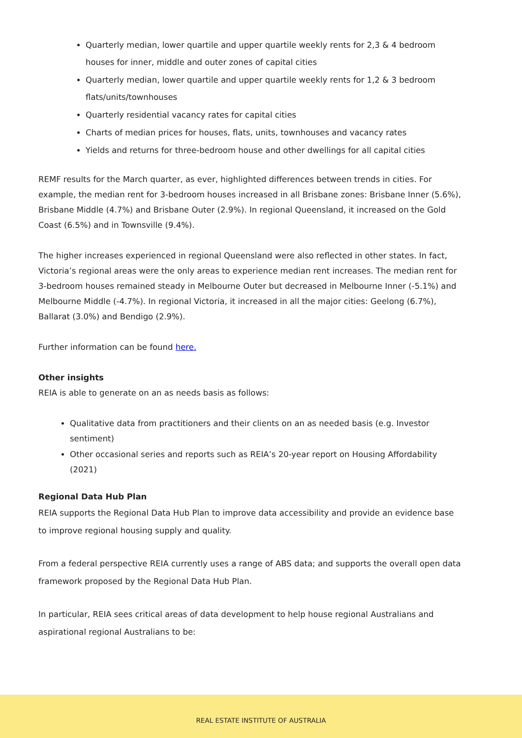Quarterly median, lower quartile and upper quartile weekly rents for 2,3 & 4 bedroom houses for inner, middle and outer zones of capital cities
Quarterly median, lower quartile and upper quartile weekly rents for 1,2 & 3 bedroom flats/units/townhouses
Quarterly residential vacancy rates for capital cities
Charts of median prices for houses, flats, units, townhouses and vacancy rates
Yields and returns for three-bedroom house and other dwellings for all capital cities
REMF results for the March quarter, as ever, highlighted differences between trends in cities. For example, the median rent for 3-bedroom houses increased in all Brisbane zones: Brisbane Inner (5.6%), Brisbane Middle (4.7%) and Brisbane Outer (2.9%). In regional Queensland, it increased on the Gold Coast (6.5%) and in Townsville (9.4%).
The higher increases experienced in regional Queensland were also reflected in other states. In fact, Victoria’s regional areas were the only areas to experience median rent increases. The median rent for 3-bedroom houses remained steady in Melbourne Outer but decreased in Melbourne Inner (-5.1%) and Melbourne Middle (-4.7%). In regional Victoria, it increased in all the major cities: Geelong (6.7%), Ballarat (3.0%) and Bendigo (2.9%).
Further information can be found here.
Other insights
REIA is able to generate on an as needs basis as follows:
Qualitative data from practitioners and their clients on an as needed basis (e.g. Investor sentiment)
Other occasional series and reports such as REIA’s 20-year report on Housing Affordability (2021)
Regional Data Hub Plan
REIA supports the Regional Data Hub Plan to improve data accessibility and provide an evidence base to improve regional housing supply and quality.
From a federal perspective REIA currently uses a range of ABS data; and supports the overall open data framework proposed by the Regional Data Hub Plan.
In particular, REIA sees critical areas of data development to help house regional Australians and aspirational regional Australians to be:
REAL ESTATE INSTITUTE OF AUSTRALIA